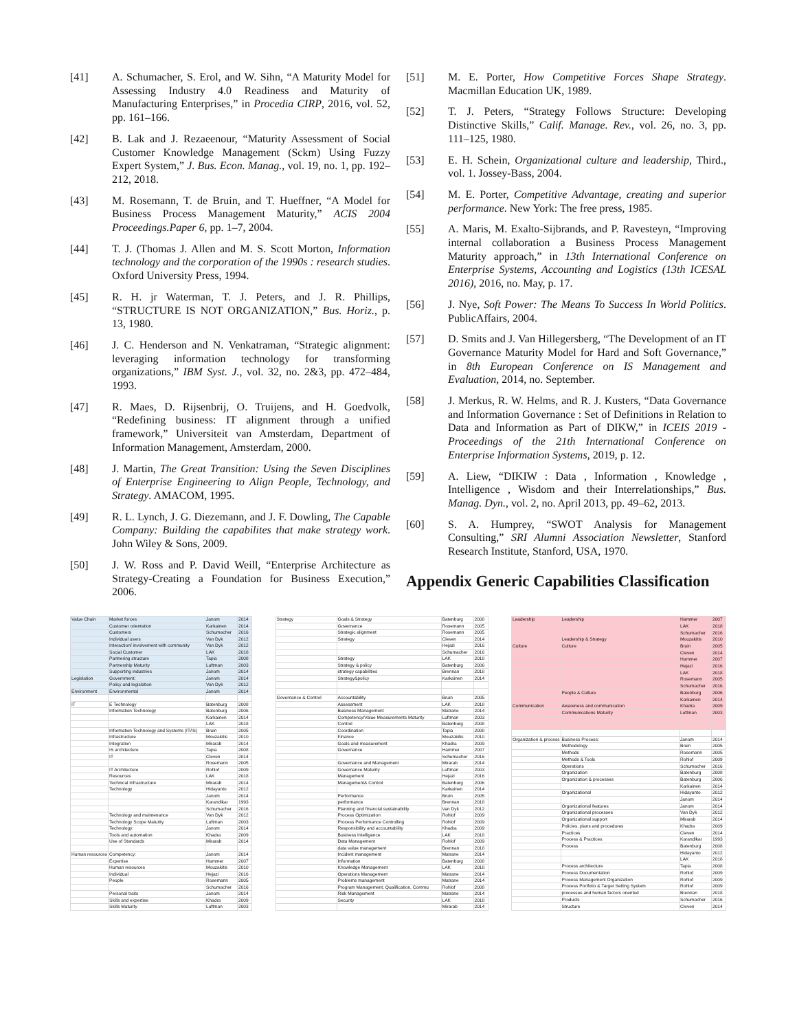[41] A. Schumacher, S. Erol, and W. Sihn, “A Maturity Model for Assessing Industry 4.0 Readiness and Maturity of Manufacturing Enterprises,” in Procedia CIRP, 2016, vol. 52, pp. 161–166.
[42] B. Lak and J. Rezaeenour, “Maturity Assessment of Social Customer Knowledge Management (Sckm) Using Fuzzy Expert System,” J. Bus. Econ. Manag., vol. 19, no. 1, pp. 192–212, 2018.
[43] M. Rosemann, T. de Bruin, and T. Hueffner, “A Model for Business Process Management Maturity,” ACIS 2004 Proceedings.Paper 6, pp. 1–7, 2004.
[44] T. J. (Thomas J. Allen and M. S. Scott Morton, Information technology and the corporation of the 1990s : research studies. Oxford University Press, 1994.
[45] R. H. jr Waterman, T. J. Peters, and J. R. Phillips, “STRUCTURE IS NOT ORGANIZATION,” Bus. Horiz., p. 13, 1980.
[46] J. C. Henderson and N. Venkatraman, “Strategic alignment: leveraging information technology for transforming organizations,” IBM Syst. J., vol. 32, no. 2&3, pp. 472–484, 1993.
[47] R. Maes, D. Rijsenbrij, O. Truijens, and H. Goedvolk, “Redefining business: IT alignment through a unified framework,” Universiteit van Amsterdam, Department of Information Management, Amsterdam, 2000.
[48] J. Martin, The Great Transition: Using the Seven Disciplines of Enterprise Engineering to Align People, Technology, and Strategy. AMACOM, 1995.
[49] R. L. Lynch, J. G. Diezemann, and J. F. Dowling, The Capable Company: Building the capabilites that make strategy work. John Wiley & Sons, 2009.
[50] J. W. Ross and P. David Weill, “Enterprise Architecture as Strategy-Creating a Foundation for Business Execution,” 2006.
[51] M. E. Porter, How Competitive Forces Shape Strategy. Macmillan Education UK, 1989.
[52] T. J. Peters, “Strategy Follows Structure: Developing Distinctive Skills,” Calif. Manage. Rev., vol. 26, no. 3, pp. 111–125, 1980.
[53] E. H. Schein, Organizational culture and leadership, Third., vol. 1. Jossey-Bass, 2004.
[54] M. E. Porter, Competitive Advantage, creating and superior performance. New York: The free press, 1985.
[55] A. Maris, M. Exalto-Sijbrands, and P. Ravesteyn, “Improving internal collaboration a Business Process Management Maturity approach,” in 13th International Conference on Enterprise Systems, Accounting and Logistics (13th ICESAL 2016), 2016, no. May, p. 17.
[56] J. Nye, Soft Power: The Means To Success In World Politics. PublicAffairs, 2004.
[57] D. Smits and J. Van Hillegersberg, “The Development of an IT Governance Maturity Model for Hard and Soft Governance,” in 8th European Conference on IS Management and Evaluation, 2014, no. September.
[58] J. Merkus, R. W. Helms, and R. J. Kusters, “Data Governance and Information Governance : Set of Definitions in Relation to Data and Information as Part of DIKW,” in ICEIS 2019 - Proceedings of the 21th International Conference on Enterprise Information Systems, 2019, p. 12.
[59] A. Liew, “DIKIW : Data , Information , Knowledge , Intelligence , Wisdom and their Interrelationships,” Bus. Manag. Dyn., vol. 2, no. April 2013, pp. 49–62, 2013.
[60] S. A. Humprey, “SWOT Analysis for Management Consulting,” SRI Alumni Association Newsletter, Stanford Research Institute, Stanford, USA, 1970.
Appendix Generic Capabilities Classification
| Value Chain | Market forces | Janom | 2014 |
| | Customer orientation | Karkainen | 2014 |
| | Customers | Schumacher | 2016 |
| | Individual users | Van Dyk | 2012 |
| | Interaction/ involvement with community | Van Dyk | 2012 |
| | Social Customer | LAK | 2018 |
| | Partnering structure | Tapia | 2008 |
| | Partnership Maturity | Luftman | 2003 |
| | Supporting industries | Janom | 2014 |
| Legislation | Government: | Janom | 2014 |
| | Policy and legislation | Van Dyk | 2012 |
| Environment | Environmental | Janom | 2014 |
| IT | E Technology | Batenburg | 2008 |
| | Information Technology | Batenburg | 2006 |
| | | Karkainen | 2014 |
| | | LAK | 2018 |
| | Information Technology and Systems (IT/IS) | Bruin | 2005 |
| | Infrastructure | Mouzakitis | 2010 |
| | Integration | Mirarab | 2014 |
| | IS architecture | Tapia | 2008 |
| | IT | Cleven | 2014 |
| | | Rosemann | 2005 |
| | IT Architecture | Rohlof | 2009 |
| | Resources | LAK | 2018 |
| | Technical Infrastructure | Mirarab | 2014 |
| | Technology | Hidayanto | 2012 |
| | | Janom | 2014 |
| | | Karandikar | 1993 |
| | | Schumacher | 2016 |
| | Technology and maintenance | Van Dyk | 2012 |
| | Technology Scope Maturity | Luftman | 2003 |
| | Technology: | Janom | 2014 |
| | Tools and automation | Khadra | 2009 |
| | Use of Standards | Mirarab | 2014 |
| Human resources | Competency: | Janom | 2014 |
| | Expertise | Hammer | 2007 |
| | Human resources | Mouzakitis | 2010 |
| | Individual | Hejazi | 2016 |
| | People | Rosemann | 2005 |
| | | Schumacher | 2016 |
| | Personal traits | Janom | 2014 |
| | Skills and expertise | Khadra | 2009 |
| | Skills Maturity | Luftman | 2003 |
| Strategy | Goals & Strategy | Batenburg | 2008 |
| | Governance | Rosemann | 2005 |
| | Strategic alignment | Rosemann | 2005 |
| | Strategy | Cleven | 2014 |
| | | Hejazi | 2016 |
| | | Schumacher | 2016 |
| | Strategy | LAK | 2018 |
| | Strategy & policy | Batenburg | 2006 |
| | strategy capabilities | Brennan | 2018 |
| | Strategy&policy | Karkainen | 2014 |
| Governance & Control | Accountability | Bruin | 2005 |
| | Assessment | LAK | 2018 |
| | Business Management | Matrane | 2014 |
| | Competency/Value Measurements Maturity | Luftman | 2003 |
| | Control | Batenburg | 2008 |
| | Coordination | Tapia | 2008 |
| | Finance | Mouzakitis | 2010 |
| | Goals and measurement | Khadra | 2009 |
| | Governance | Hammer | 2007 |
| | | Schumacher | 2016 |
| | Governance and Management | Mirarab | 2014 |
| | Governance Maturity | Luftman | 2003 |
| | Management | Hejazi | 2016 |
| | Management& Control | Batenburg | 2006 |
| | | Karkainen | 2014 |
| | Performance | Bruin | 2005 |
| | performance | Brennan | 2018 |
| | Planning and financial sustainability | Van Dyk | 2012 |
| | Process Optimization | Rohlof | 2009 |
| | Process Performance Controlling | Rohlof | 2009 |
| | Responsibility and accountability | Khadra | 2009 |
| | Business Intelligence | LAK | 2018 |
| | Data Management | Rohlof | 2009 |
| | data value management | Brennan | 2018 |
| | Incident management | Matrane | 2014 |
| | Information | Batenburg | 2008 |
| | Knowledge Management | LAK | 2018 |
| | Operations Management | Matrane | 2014 |
| | Problems management | Matrane | 2014 |
| | Program Management, Qualification, Commu | Rohlof | 2008 |
| | Risk Management | Matrane | 2014 |
| | Security | LAK | 2018 |
| | | Mirarab | 2014 |
| Leadership | Leadership | Hammer | 2007 |
| | | LAK | 2018 |
| | | Schumacher | 2016 |
| | Leadership & Strategy | Mouzakitis | 2010 |
| Culture | Culture | Bruin | 2005 |
| | | Cleven | 2014 |
| | | Hammer | 2007 |
| | | Hejazi | 2016 |
| | | LAK | 2018 |
| | | Rosemann | 2005 |
| | | Schumacher | 2016 |
| | People & Culture | Batenburg | 2006 |
| | | Karkainen | 2014 |
| Communication | Awareness and communication | Khadra | 2009 |
| | Communications Maturity | Luftman | 2003 |
| Organization & process | Business Process: | Janom | 2014 |
| | Methodology | Bruin | 2005 |
| | Methods | Rosemann | 2005 |
| | Methods & Tools | Rohlof | 2009 |
| | Operations | Schumacher | 2016 |
| | Organization | Batenburg | 2008 |
| | Organization & processes | Batenburg | 2006 |
| | | Karkainen | 2014 |
| | Organizational | Hidayanto | 2012 |
| | | Janom | 2014 |
| | Organizational features | Janom | 2014 |
| | Organizational processes | Van Dyk | 2012 |
| | Organizational support | Mirarab | 2014 |
| | Policies, plans and procedures | Khadra | 2009 |
| | Practices | Cleven | 2014 |
| | Process & Practices | Karandikar | 1993 |
| | Process | Batenburg | 2008 |
| | | Hidayanto | 2012 |
| | | LAK | 2018 |
| | Process architecture | Tapia | 2008 |
| | Process Documentation | Rohlof | 2009 |
| | Process Management Organization | Rohlof | 2009 |
| | Process Portfolio & Target Setting System | Rohlof | 2009 |
| | processes and human factors oriented | Brennan | 2018 |
| | Products | Schumacher | 2016 |
| | Structure | Cleven | 2014 |